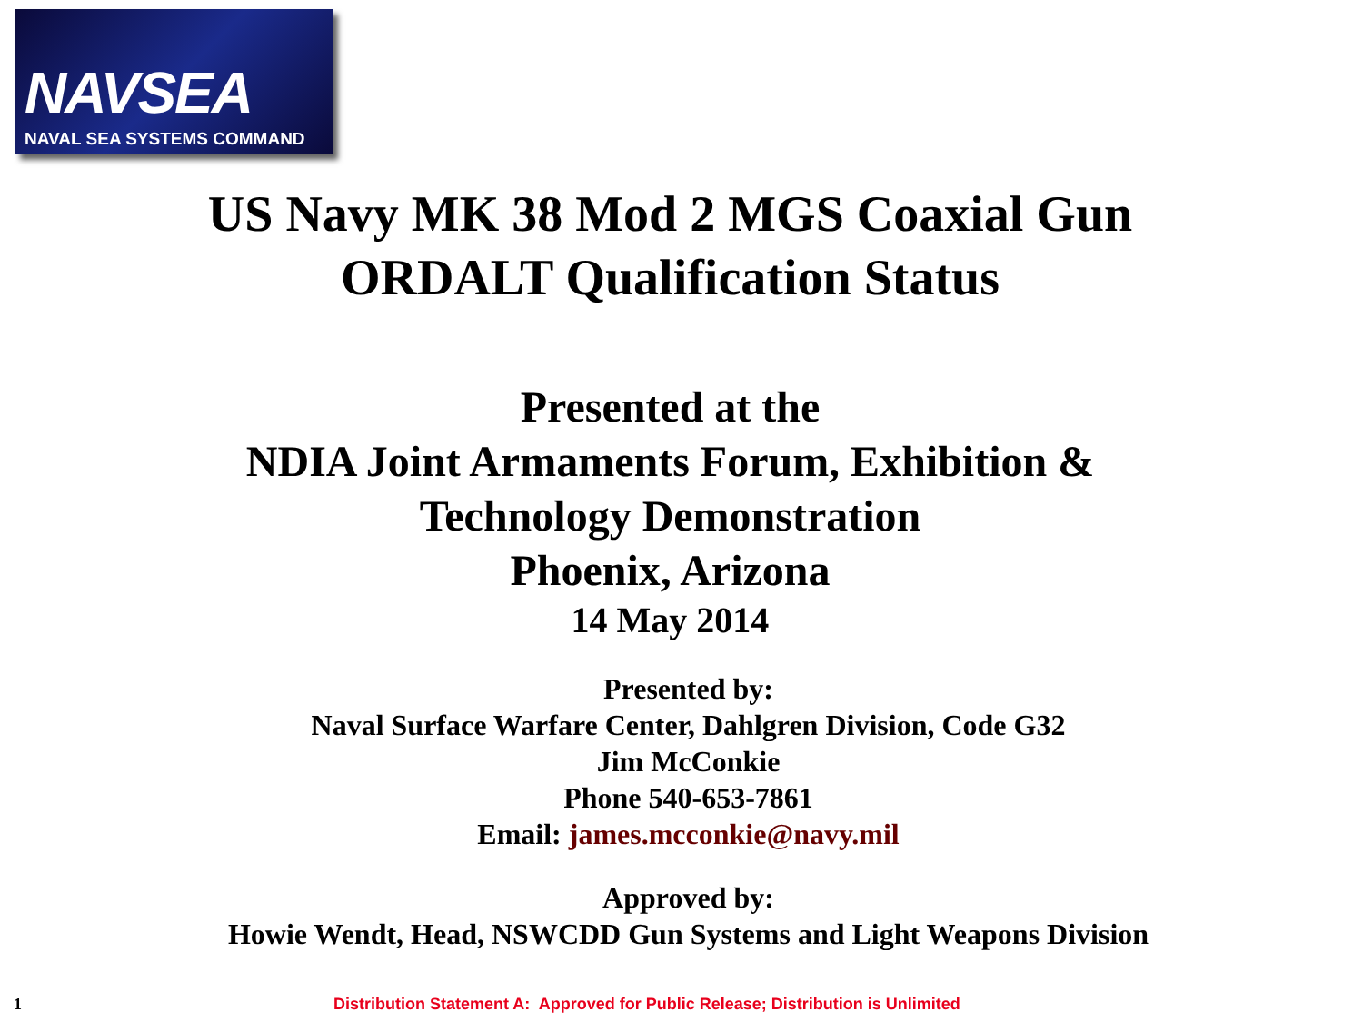NAVSEA
NAVAL SEA SYSTEMS COMMAND
US Navy MK 38 Mod 2 MGS Coaxial Gun
ORDALT Qualification Status
Presented at the
NDIA Joint Armaments Forum, Exhibition &
Technology Demonstration
Phoenix, Arizona
14 May 2014
Presented by:
Naval Surface Warfare Center, Dahlgren Division, Code G32
Jim McConkie
Phone 540-653-7861
Email: james.mcconkie@navy.mil
Approved by:
Howie Wendt, Head, NSWCDD Gun Systems and Light Weapons Division
1 Distribution Statement A: Approved for Public Release; Distribution is Unlimited